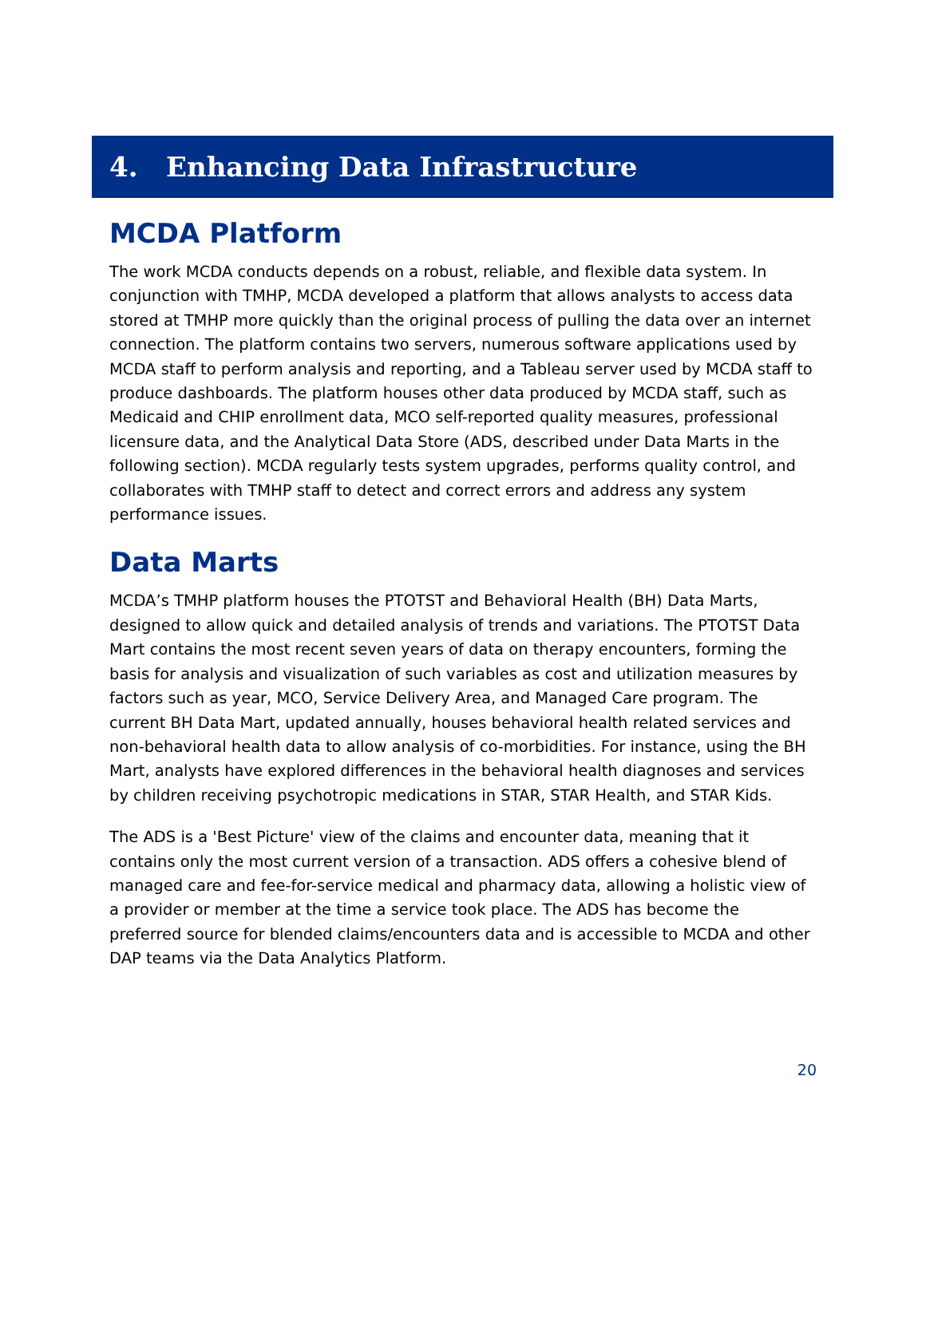4. Enhancing Data Infrastructure
MCDA Platform
The work MCDA conducts depends on a robust, reliable, and flexible data system. In conjunction with TMHP, MCDA developed a platform that allows analysts to access data stored at TMHP more quickly than the original process of pulling the data over an internet connection. The platform contains two servers, numerous software applications used by MCDA staff to perform analysis and reporting, and a Tableau server used by MCDA staff to produce dashboards. The platform houses other data produced by MCDA staff, such as Medicaid and CHIP enrollment data, MCO self-reported quality measures, professional licensure data, and the Analytical Data Store (ADS, described under Data Marts in the following section). MCDA regularly tests system upgrades, performs quality control, and collaborates with TMHP staff to detect and correct errors and address any system performance issues.
Data Marts
MCDA’s TMHP platform houses the PTOTST and Behavioral Health (BH) Data Marts, designed to allow quick and detailed analysis of trends and variations. The PTOTST Data Mart contains the most recent seven years of data on therapy encounters, forming the basis for analysis and visualization of such variables as cost and utilization measures by factors such as year, MCO, Service Delivery Area, and Managed Care program. The current BH Data Mart, updated annually, houses behavioral health related services and non-behavioral health data to allow analysis of co-morbidities. For instance, using the BH Mart, analysts have explored differences in the behavioral health diagnoses and services by children receiving psychotropic medications in STAR, STAR Health, and STAR Kids.
The ADS is a 'Best Picture' view of the claims and encounter data, meaning that it contains only the most current version of a transaction. ADS offers a cohesive blend of managed care and fee-for-service medical and pharmacy data, allowing a holistic view of a provider or member at the time a service took place. The ADS has become the preferred source for blended claims/encounters data and is accessible to MCDA and other DAP teams via the Data Analytics Platform.
20